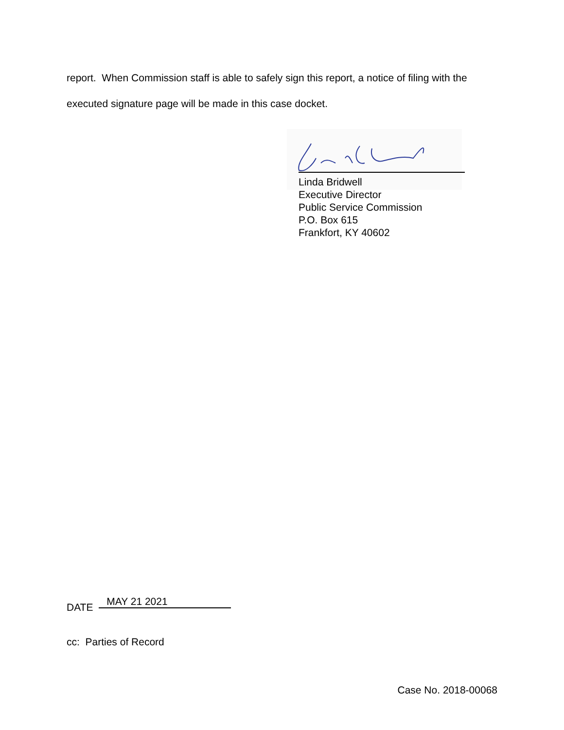report. When Commission staff is able to safely sign this report, a notice of filing with the executed signature page will be made in this case docket.
Linda Bridwell
Executive Director
Public Service Commission
P.O. Box 615
Frankfort, KY 40602
DATE MAY 21 2021
cc: Parties of Record
Case No. 2018-00068